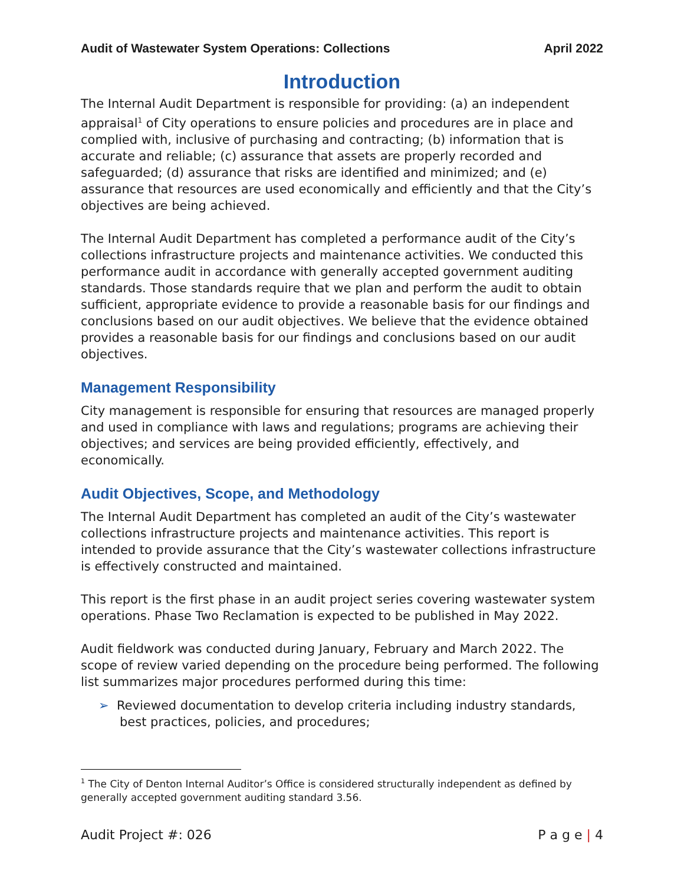Audit of Wastewater System Operations: Collections April 2022
Introduction
The Internal Audit Department is responsible for providing: (a) an independent appraisal<sup>1</sup> of City operations to ensure policies and procedures are in place and complied with, inclusive of purchasing and contracting; (b) information that is accurate and reliable; (c) assurance that assets are properly recorded and safeguarded; (d) assurance that risks are identified and minimized; and (e) assurance that resources are used economically and efficiently and that the City’s objectives are being achieved.
The Internal Audit Department has completed a performance audit of the City’s collections infrastructure projects and maintenance activities. We conducted this performance audit in accordance with generally accepted government auditing standards. Those standards require that we plan and perform the audit to obtain sufficient, appropriate evidence to provide a reasonable basis for our findings and conclusions based on our audit objectives. We believe that the evidence obtained provides a reasonable basis for our findings and conclusions based on our audit objectives.
Management Responsibility
City management is responsible for ensuring that resources are managed properly and used in compliance with laws and regulations; programs are achieving their objectives; and services are being provided efficiently, effectively, and economically.
Audit Objectives, Scope, and Methodology
The Internal Audit Department has completed an audit of the City’s wastewater collections infrastructure projects and maintenance activities. This report is intended to provide assurance that the City’s wastewater collections infrastructure is effectively constructed and maintained.
This report is the first phase in an audit project series covering wastewater system operations. Phase Two Reclamation is expected to be published in May 2022.
Audit fieldwork was conducted during January, February and March 2022. The scope of review varied depending on the procedure being performed. The following list summarizes major procedures performed during this time:
➢ Reviewed documentation to develop criteria including industry standards, best practices, policies, and procedures;
<sup>1</sup> The City of Denton Internal Auditor’s Office is considered structurally independent as defined by generally accepted government auditing standard 3.56.
Audit Project #: 026 P a g e | 4